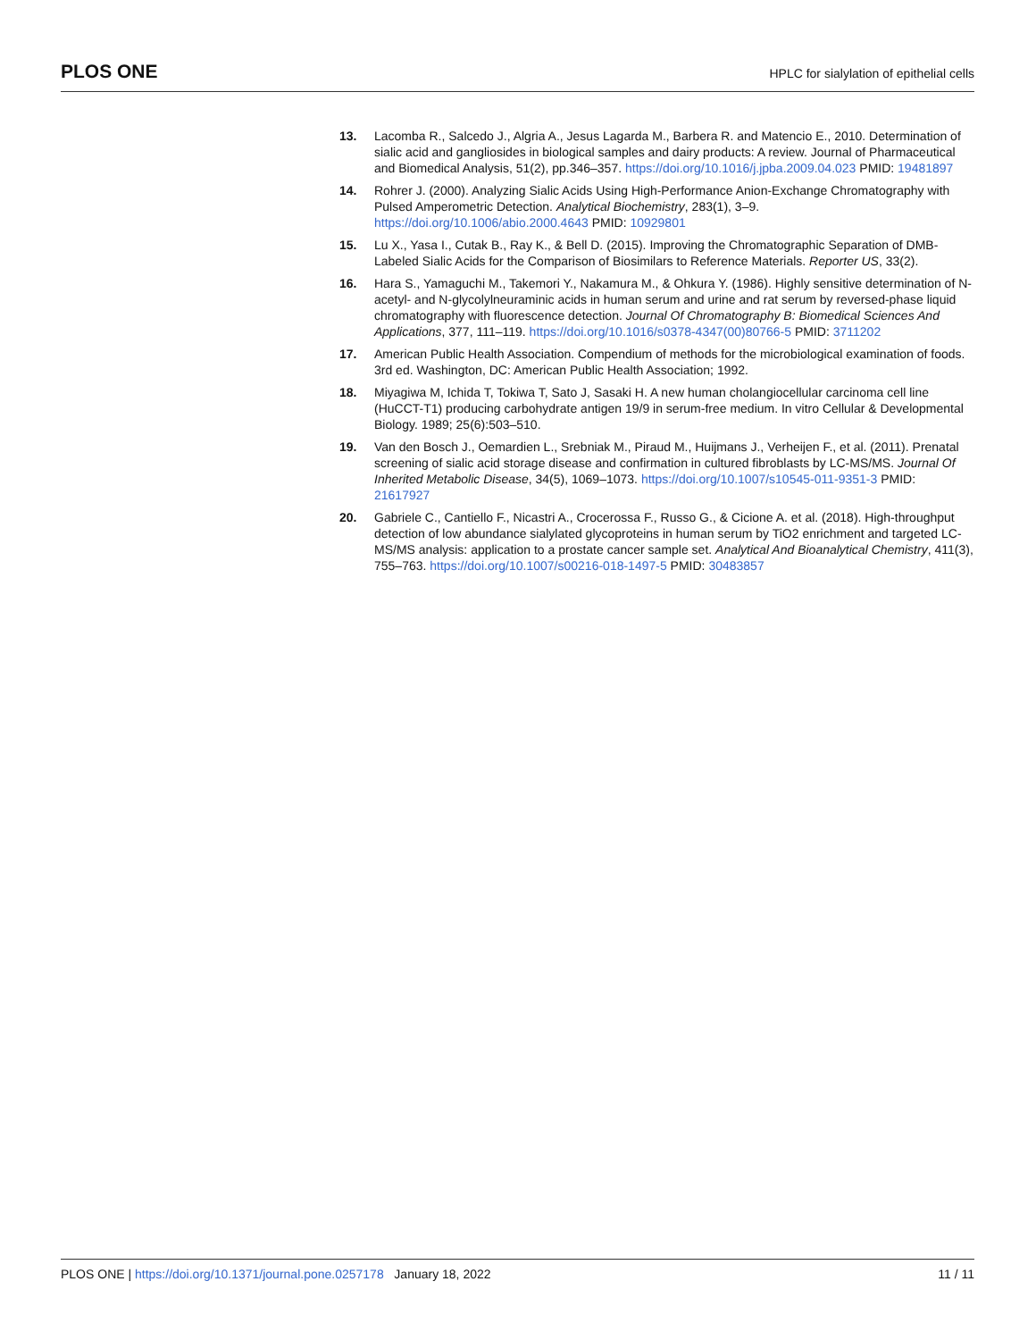PLOS ONE HPLC for sialylation of epithelial cells
13. Lacomba R., Salcedo J., Algria A., Jesus Lagarda M., Barbera R. and Matencio E., 2010. Determination of sialic acid and gangliosides in biological samples and dairy products: A review. Journal of Pharmaceutical and Biomedical Analysis, 51(2), pp.346–357. https://doi.org/10.1016/j.jpba.2009.04.023 PMID: 19481897
14. Rohrer J. (2000). Analyzing Sialic Acids Using High-Performance Anion-Exchange Chromatography with Pulsed Amperometric Detection. Analytical Biochemistry, 283(1), 3–9. https://doi.org/10.1006/abio.2000.4643 PMID: 10929801
15. Lu X., Yasa I., Cutak B., Ray K., & Bell D. (2015). Improving the Chromatographic Separation of DMB-Labeled Sialic Acids for the Comparison of Biosimilars to Reference Materials. Reporter US, 33(2).
16. Hara S., Yamaguchi M., Takemori Y., Nakamura M., & Ohkura Y. (1986). Highly sensitive determination of N-acetyl- and N-glycolylneuraminic acids in human serum and urine and rat serum by reversed-phase liquid chromatography with fluorescence detection. Journal Of Chromatography B: Biomedical Sciences And Applications, 377, 111–119. https://doi.org/10.1016/s0378-4347(00)80766-5 PMID: 3711202
17. American Public Health Association. Compendium of methods for the microbiological examination of foods. 3rd ed. Washington, DC: American Public Health Association; 1992.
18. Miyagiwa M, Ichida T, Tokiwa T, Sato J, Sasaki H. A new human cholangiocellular carcinoma cell line (HuCCT-T1) producing carbohydrate antigen 19/9 in serum-free medium. In vitro Cellular & Developmental Biology. 1989; 25(6):503–510.
19. Van den Bosch J., Oemardien L., Srebniak M., Piraud M., Huijmans J., Verheijen F., et al. (2011). Prenatal screening of sialic acid storage disease and confirmation in cultured fibroblasts by LC-MS/MS. Journal Of Inherited Metabolic Disease, 34(5), 1069–1073. https://doi.org/10.1007/s10545-011-9351-3 PMID: 21617927
20. Gabriele C., Cantiello F., Nicastri A., Crocerossa F., Russo G., & Cicione A. et al. (2018). High-throughput detection of low abundance sialylated glycoproteins in human serum by TiO2 enrichment and targeted LC-MS/MS analysis: application to a prostate cancer sample set. Analytical And Bioanalytical Chemistry, 411(3), 755–763. https://doi.org/10.1007/s00216-018-1497-5 PMID: 30483857
PLOS ONE | https://doi.org/10.1371/journal.pone.0257178 January 18, 2022 11 / 11